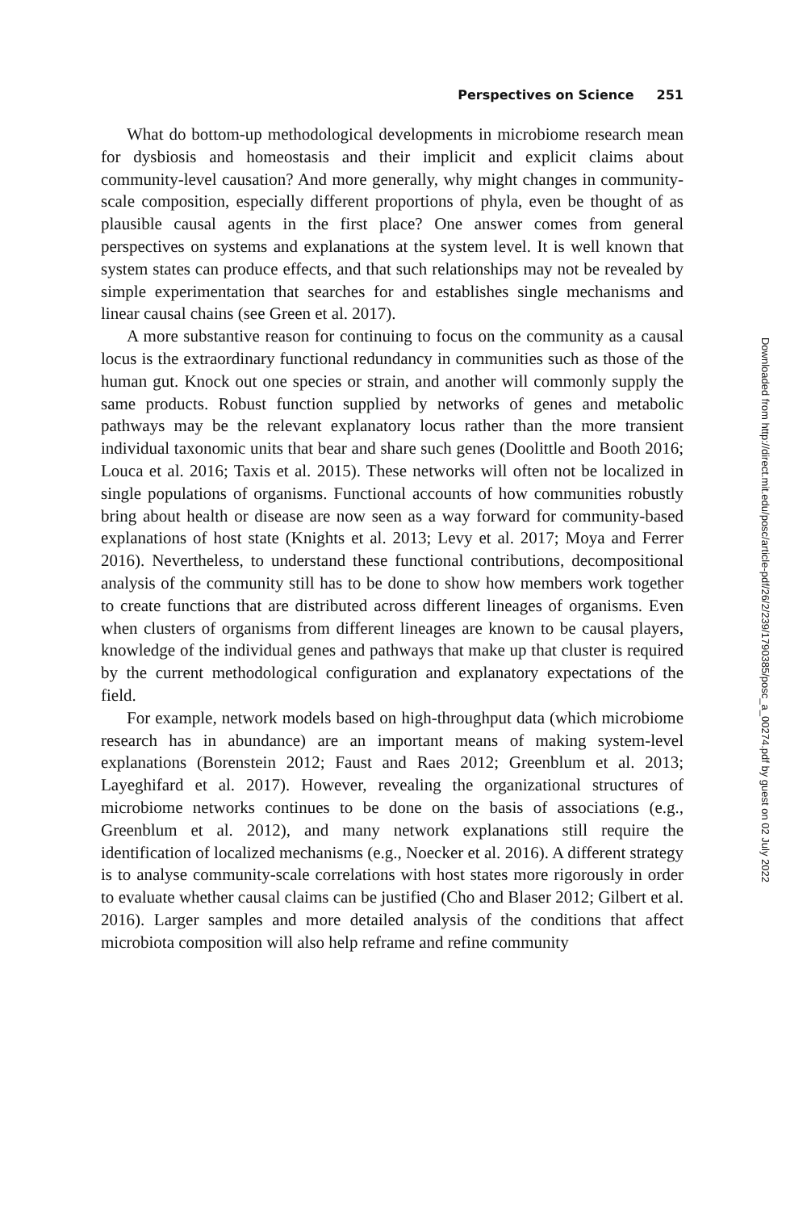Perspectives on Science 251
What do bottom-up methodological developments in microbiome research mean for dysbiosis and homeostasis and their implicit and explicit claims about community-level causation? And more generally, why might changes in community-scale composition, especially different proportions of phyla, even be thought of as plausible causal agents in the first place? One answer comes from general perspectives on systems and explanations at the system level. It is well known that system states can produce effects, and that such relationships may not be revealed by simple experimentation that searches for and establishes single mechanisms and linear causal chains (see Green et al. 2017).
A more substantive reason for continuing to focus on the community as a causal locus is the extraordinary functional redundancy in communities such as those of the human gut. Knock out one species or strain, and another will commonly supply the same products. Robust function supplied by networks of genes and metabolic pathways may be the relevant explanatory locus rather than the more transient individual taxonomic units that bear and share such genes (Doolittle and Booth 2016; Louca et al. 2016; Taxis et al. 2015). These networks will often not be localized in single populations of organisms. Functional accounts of how communities robustly bring about health or disease are now seen as a way forward for community-based explanations of host state (Knights et al. 2013; Levy et al. 2017; Moya and Ferrer 2016). Nevertheless, to understand these functional contributions, decompositional analysis of the community still has to be done to show how members work together to create functions that are distributed across different lineages of organisms. Even when clusters of organisms from different lineages are known to be causal players, knowledge of the individual genes and pathways that make up that cluster is required by the current methodological configuration and explanatory expectations of the field.
For example, network models based on high-throughput data (which microbiome research has in abundance) are an important means of making system-level explanations (Borenstein 2012; Faust and Raes 2012; Greenblum et al. 2013; Layeghifard et al. 2017). However, revealing the organizational structures of microbiome networks continues to be done on the basis of associations (e.g., Greenblum et al. 2012), and many network explanations still require the identification of localized mechanisms (e.g., Noecker et al. 2016). A different strategy is to analyse community-scale correlations with host states more rigorously in order to evaluate whether causal claims can be justified (Cho and Blaser 2012; Gilbert et al. 2016). Larger samples and more detailed analysis of the conditions that affect microbiota composition will also help reframe and refine community
Downloaded from http://direct.mit.edu/posc/article-pdf/26/2/239/1790385/posc_a_00274.pdf by guest on 02 July 2022